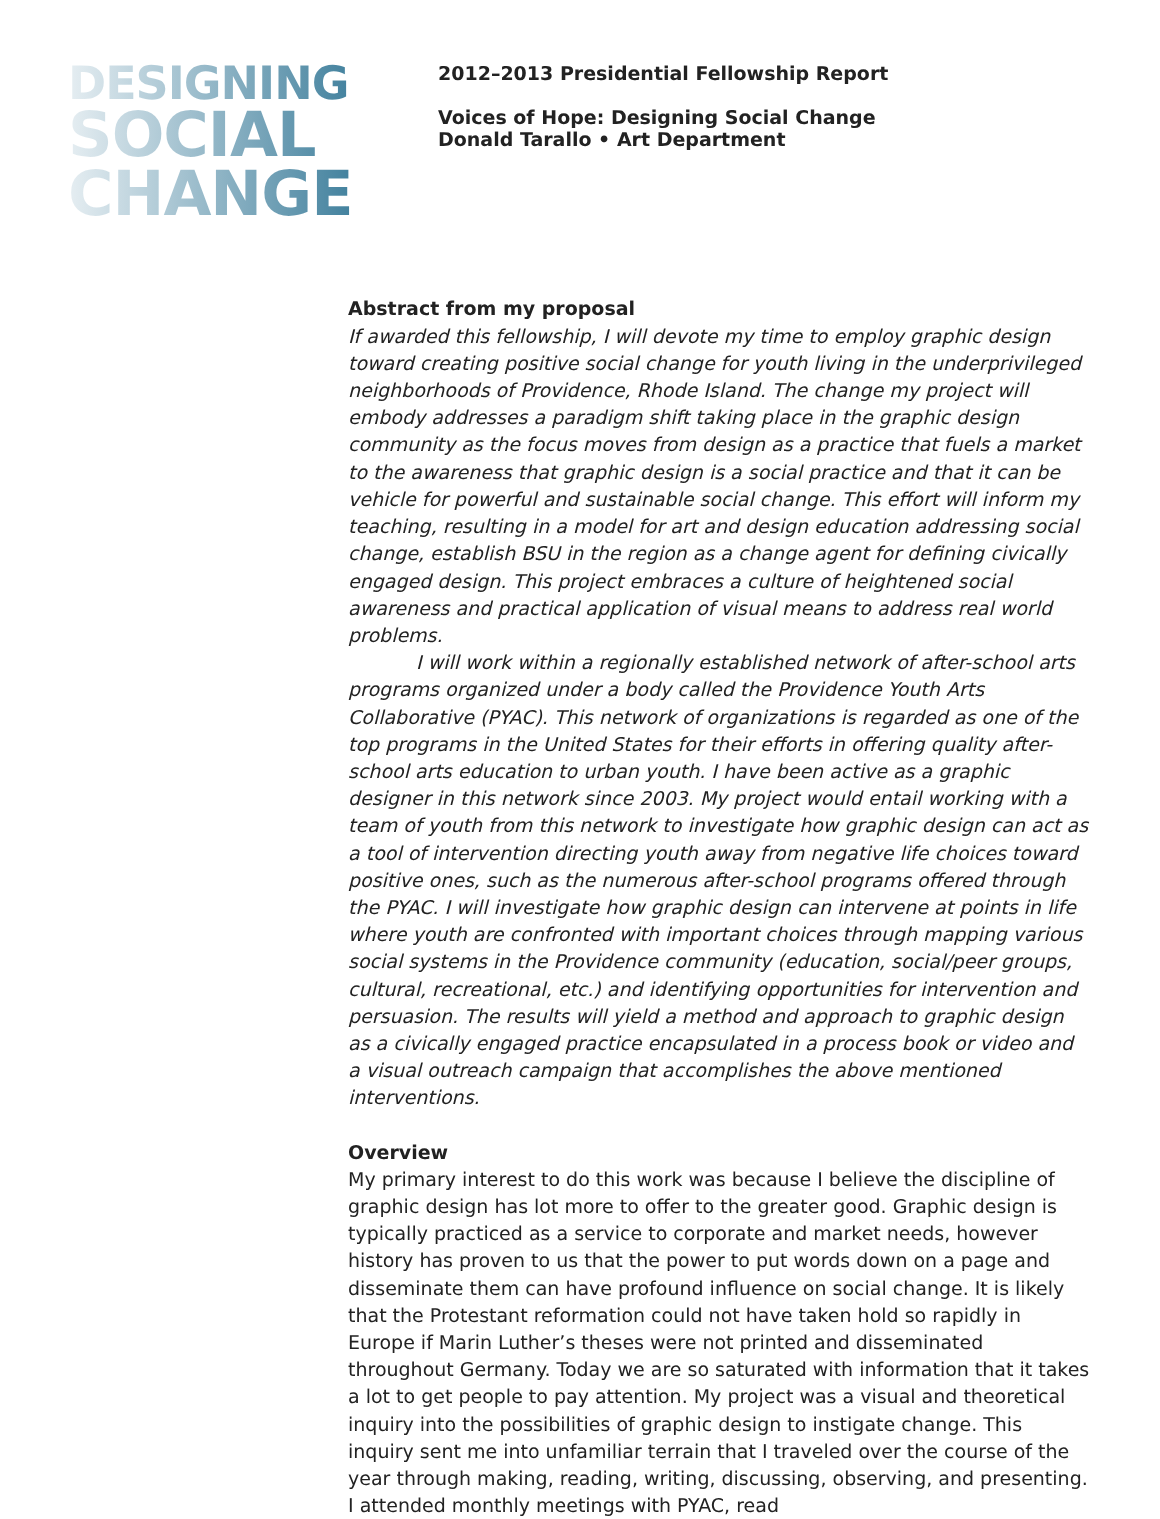DESIGNING
SOCIAL
CHANGE
2012–2013 Presidential Fellowship Report
Voices of Hope: Designing Social Change
Donald Tarallo • Art Department
Abstract from my proposal
If awarded this fellowship, I will devote my time to employ graphic design toward creating positive social change for youth living in the underprivileged neighbor­hoods of Providence, Rhode Island. The change my project will embody addresses a paradigm shift taking place in the graphic design community as the focus moves from design as a practice that fuels a market to the awareness that graphic design is a social practice and that it can be vehicle for powerful and sustainable social change. This effort will inform my teaching, resulting in a model for art and de­sign education addressing social change, establish BSU in the region as a change agent for defining civically engaged design. This project embraces a culture of heightened social awareness and practical application of visual means to address real world problems.
I will work within a regionally established network of after-school arts programs organized under a body called the Providence Youth Arts Collaborative (PYAC). This network of organizations is regarded as one of the top programs in the United States for their efforts in offering quality after-school arts education to urban youth. I have been active as a graphic designer in this network since 2003. My project would entail working with a team of youth from this network to inves­tigate how graphic design can act as a tool of intervention directing youth away from negative life choices toward positive ones, such as the numerous after-school programs offered through the PYAC. I will investigate how graphic design can intervene at points in life where youth are confronted with important choices through mapping various social systems in the Providence community (education, social/peer groups, cultural, recreational, etc.) and identifying opportunities for intervention and persuasion. The results will yield a method and approach to graphic design as a civically engaged practice encapsulated in a process book or video and a visual outreach campaign that accomplishes the above mentioned interventions.
Overview
My primary interest to do this work was because I believe the discipline of graphic design has lot more to offer to the greater good. Graphic design is typically practiced as a service to corporate and market needs, however history has proven to us that the power to put words down on a page and disseminate them can have profound influence on social change. It is likely that the Protes­tant reformation could not have taken hold so rapidly in Europe if Marin Luther’s theses were not printed and disseminated throughout Germany. Today we are so saturated with information that it takes a lot to get people to pay attention. My project was a visual and theoretical inquiry into the possibilities of graphic design to instigate change. This inquiry sent me into unfamiliar terrain that I traveled over the course of the year through making, reading, writing, discuss­ing, observing, and presenting. I attended monthly meetings with PYAC, read